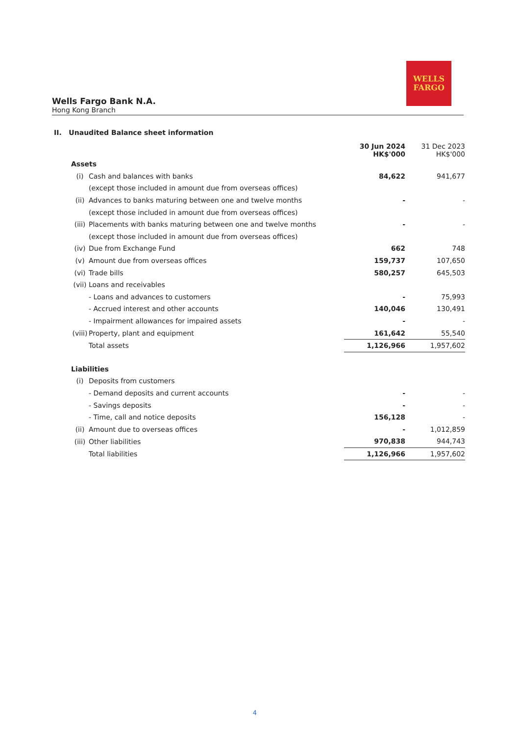WELLS
FARGO
Wells Fargo Bank N.A.
Hong Kong Branch
II. Unaudited Balance sheet information
| | | 30 Jun 2024 HK$'000 | 31 Dec 2023 HK$'000 |
| --- | --- | --- | --- |
| Assets | | | |
| (i) | Cash and balances with banks | 84,622 | 941,677 |
| | (except those included in amount due from overseas offices) | | |
| (ii) | Advances to banks maturing between one and twelve months | - | - |
| | (except those included in amount due from overseas offices) | | |
| (iii) | Placements with banks maturing between one and twelve months | - | - |
| | (except those included in amount due from overseas offices) | | |
| (iv) | Due from Exchange Fund | 662 | 748 |
| (v) | Amount due from overseas offices | 159,737 | 107,650 |
| (vi) | Trade bills | 580,257 | 645,503 |
| (vii) | Loans and receivables | | |
| | - Loans and advances to customers | - | 75,993 |
| | - Accrued interest and other accounts | 140,046 | 130,491 |
| | - Impairment allowances for impaired assets | - | - |
| (viii) | Property, plant and equipment | 161,642 | 55,540 |
| | Total assets | 1,126,966 | 1,957,602 |
| Liabilities | | | |
| (i) | Deposits from customers | | |
| | - Demand deposits and current accounts | - | - |
| | - Savings deposits | - | - |
| | - Time, call and notice deposits | 156,128 | - |
| (ii) | Amount due to overseas offices | - | 1,012,859 |
| (iii) | Other liabilities | 970,838 | 944,743 |
| | Total liabilities | 1,126,966 | 1,957,602 |
4